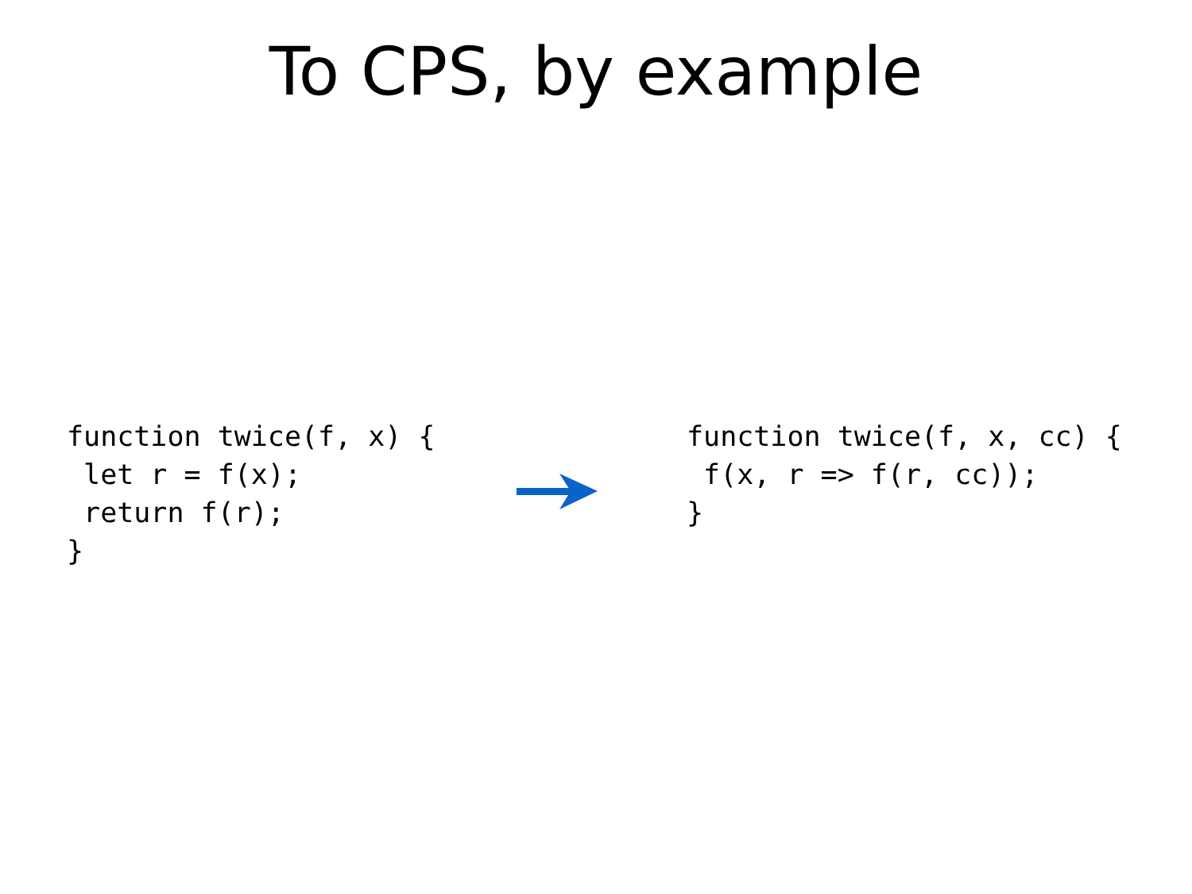To CPS, by example
function twice(f, x) {
 let r = f(x);
 return f(r);
}
function twice(f, x, cc) {
 f(x, r => f(r, cc));
}